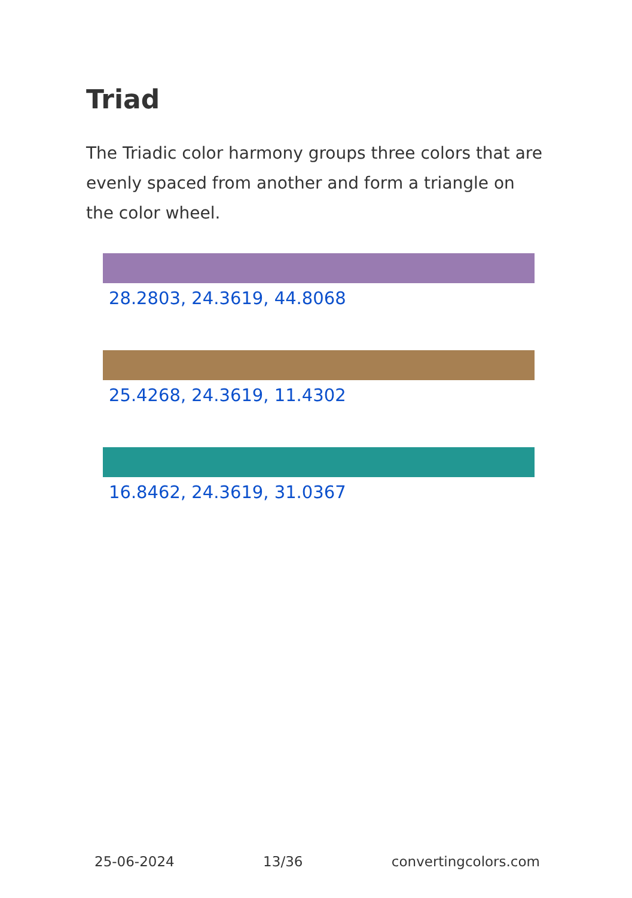Triad
The Triadic color harmony groups three colors that are evenly spaced from another and form a triangle on the color wheel.
28.2803, 24.3619, 44.8068
25.4268, 24.3619, 11.4302
16.8462, 24.3619, 31.0367
25-06-2024 13/36 convertingcolors.com